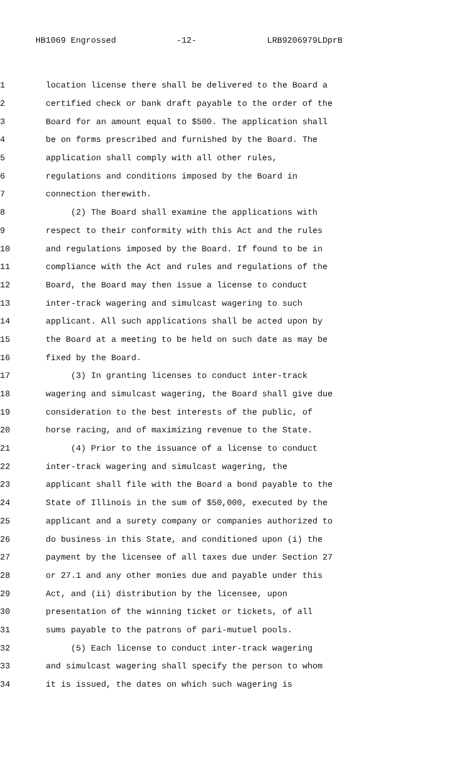HB1069 Engrossed -12- LRB9206979LDprB
1 location license there shall be delivered to the Board a
2 certified check or bank draft payable to the order of the
3 Board for an amount equal to $500. The application shall
4 be on forms prescribed and furnished by the Board. The
5 application shall comply with all other rules,
6 regulations and conditions imposed by the Board in
7 connection therewith.
8 (2) The Board shall examine the applications with
9 respect to their conformity with this Act and the rules
10 and regulations imposed by the Board. If found to be in
11 compliance with the Act and rules and regulations of the
12 Board, the Board may then issue a license to conduct
13 inter-track wagering and simulcast wagering to such
14 applicant. All such applications shall be acted upon by
15 the Board at a meeting to be held on such date as may be
16 fixed by the Board.
17 (3) In granting licenses to conduct inter-track
18 wagering and simulcast wagering, the Board shall give due
19 consideration to the best interests of the public, of
20 horse racing, and of maximizing revenue to the State.
21 (4) Prior to the issuance of a license to conduct
22 inter-track wagering and simulcast wagering, the
23 applicant shall file with the Board a bond payable to the
24 State of Illinois in the sum of $50,000, executed by the
25 applicant and a surety company or companies authorized to
26 do business in this State, and conditioned upon (i) the
27 payment by the licensee of all taxes due under Section 27
28 or 27.1 and any other monies due and payable under this
29 Act, and (ii) distribution by the licensee, upon
30 presentation of the winning ticket or tickets, of all
31 sums payable to the patrons of pari-mutuel pools.
32 (5) Each license to conduct inter-track wagering
33 and simulcast wagering shall specify the person to whom
34 it is issued, the dates on which such wagering is